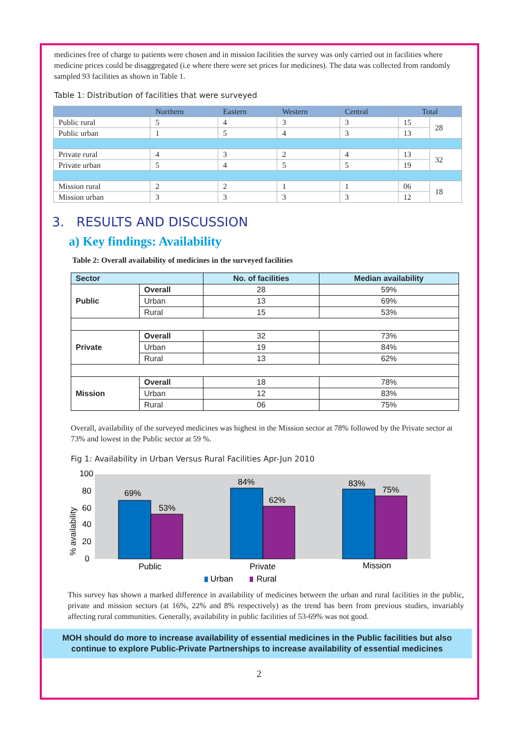medicines free of charge to patients were chosen and in mission facilities the survey was only carried out in facilities where medicine prices could be disaggregated (i.e where there were set prices for medicines). The data was collected from randomly sampled 93 facilities as shown in Table 1.
Table 1: Distribution of facilities that were surveyed
| | Northern | Eastern | Western | Central | Total | |
| --- | --- | --- | --- | --- | --- | --- |
| Public rural | 5 | 4 | 3 | 3 | 15 | 28 |
| Public urban | 1 | 5 | 4 | 3 | 13 | |
| Private rural | 4 | 3 | 2 | 4 | 13 | 32 |
| Private urban | 5 | 4 | 5 | 5 | 19 | |
| Mission rural | 2 | 2 | 1 | 1 | 06 | 18 |
| Mission urban | 3 | 3 | 3 | 3 | 12 | |
3. RESULTS AND DISCUSSION
a) Key findings: Availability
Table 2: Overall availability of medicines in the surveyed facilities
| Sector | | No. of facilities | Median availability |
| --- | --- | --- | --- |
| Public | Overall | 28 | 59% |
| | Urban | 13 | 69% |
| | Rural | 15 | 53% |
| Private | Overall | 32 | 73% |
| | Urban | 19 | 84% |
| | Rural | 13 | 62% |
| Mission | Overall | 18 | 78% |
| | Urban | 12 | 83% |
| | Rural | 06 | 75% |
Overall, availability of the surveyed medicines was highest in the Mission sector at 78% followed by the Private sector at 73% and lowest in the Public sector at 59 %.
Fig 1: Availability in Urban Versus Rural Facilities Apr-Jun 2010
100
80
60
40
20
0
% availability
69%
53%
84%
62%
83%
75%
Public
Private
Mission
Urban
Rural
This survey has shown a marked difference in availability of medicines between the urban and rural facilities in the public, private and mission sectors (at 16%, 22% and 8% respectively) as the trend has been from previous studies, invariably affecting rural communities. Generally, availability in public facilities of 53-69% was not good.
MOH should do more to increase availability of essential medicines in the Public facilities but also continue to explore Public-Private Partnerships to increase availability of essential medicines
2